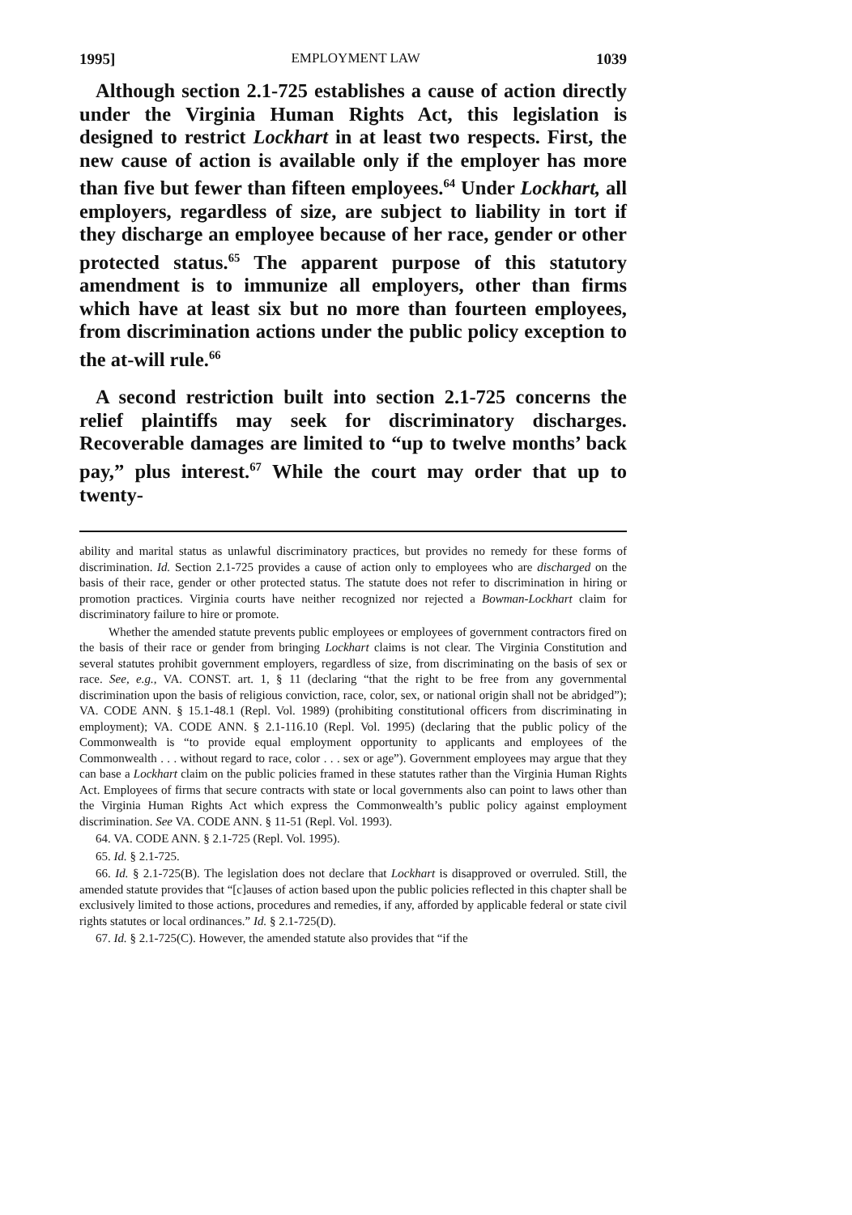1995] EMPLOYMENT LAW 1039
Although section 2.1-725 establishes a cause of action directly under the Virginia Human Rights Act, this legislation is designed to restrict Lockhart in at least two respects. First, the new cause of action is available only if the employer has more than five but fewer than fifteen employees.<sup>64</sup> Under Lockhart, all employers, regardless of size, are subject to liability in tort if they discharge an employee because of her race, gender or other protected status.<sup>65</sup> The apparent purpose of this statutory amendment is to immunize all employers, other than firms which have at least six but no more than fourteen employees, from discrimination actions under the public policy exception to the at-will rule.<sup>66</sup>
A second restriction built into section 2.1-725 concerns the relief plaintiffs may seek for discriminatory discharges. Recoverable damages are limited to “up to twelve months’ back pay,” plus interest.<sup>67</sup> While the court may order that up to twenty-
ability and marital status as unlawful discriminatory practices, but provides no remedy for these forms of discrimination. Id. Section 2.1-725 provides a cause of action only to employees who are discharged on the basis of their race, gender or other protected status. The statute does not refer to discrimination in hiring or promotion practices. Virginia courts have neither recognized nor rejected a Bowman-Lockhart claim for discriminatory failure to hire or promote.
Whether the amended statute prevents public employees or employees of government contractors fired on the basis of their race or gender from bringing Lockhart claims is not clear. The Virginia Constitution and several statutes prohibit government employers, regardless of size, from discriminating on the basis of sex or race. See, e.g., VA. CONST. art. 1, § 11 (declaring “that the right to be free from any governmental discrimination upon the basis of religious conviction, race, color, sex, or national origin shall not be abridged”); VA. CODE ANN. § 15.1-48.1 (Repl. Vol. 1989) (prohibiting constitutional officers from discriminating in employment); VA. CODE ANN. § 2.1-116.10 (Repl. Vol. 1995) (declaring that the public policy of the Commonwealth is “to provide equal employment opportunity to applicants and employees of the Commonwealth . . . without regard to race, color . . . sex or age”). Government employees may argue that they can base a Lockhart claim on the public policies framed in these statutes rather than the Virginia Human Rights Act. Employees of firms that secure contracts with state or local governments also can point to laws other than the Virginia Human Rights Act which express the Commonwealth’s public policy against employment discrimination. See VA. CODE ANN. § 11-51 (Repl. Vol. 1993).
64. VA. CODE ANN. § 2.1-725 (Repl. Vol. 1995).
65. Id. § 2.1-725.
66. Id. § 2.1-725(B). The legislation does not declare that Lockhart is disapproved or overruled. Still, the amended statute provides that “[c]auses of action based upon the public policies reflected in this chapter shall be exclusively limited to those actions, procedures and remedies, if any, afforded by applicable federal or state civil rights statutes or local ordinances.” Id. § 2.1-725(D).
67. Id. § 2.1-725(C). However, the amended statute also provides that “if the